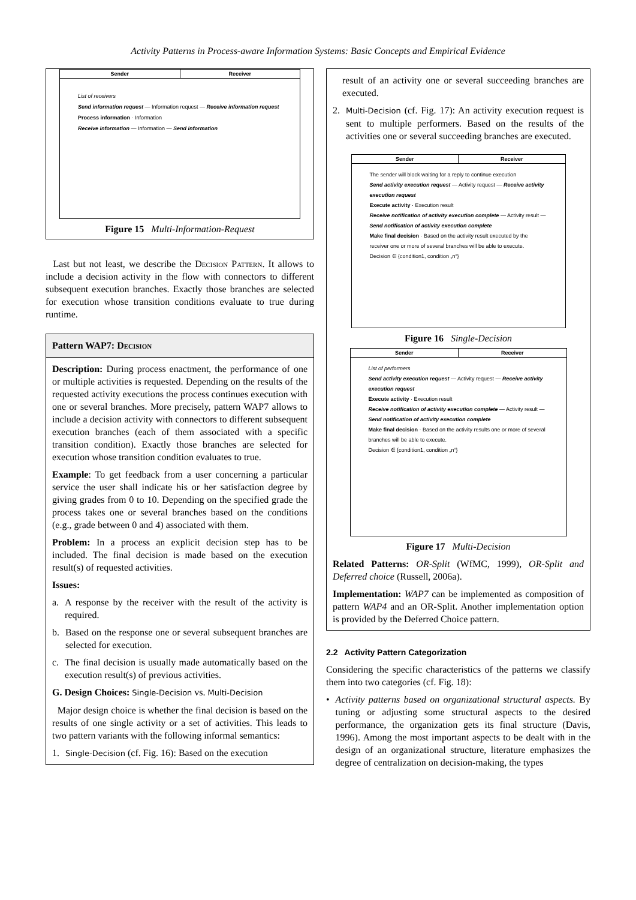Activity Patterns in Process-aware Information Systems: Basic Concepts and Empirical Evidence
Sender Receiver
List of receivers
Send information request — Information request — Receive information request
Process information · Information
Receive information — Information — Send information
Figure 15 Multi-Information-Request
Last but not least, we describe the Decision Pattern. It allows to include a decision activity in the flow with connectors to different subsequent execution branches. Exactly those branches are selected for execution whose transition conditions evaluate to true during runtime.
Pattern WAP7: Decision
Description: During process enactment, the performance of one or multiple activities is requested. Depending on the results of the requested activity executions the process continues execution with one or several branches. More precisely, pattern WAP7 allows to include a decision activity with connectors to different subsequent execution branches (each of them associated with a specific transition condition). Exactly those branches are selected for execution whose transition condition evaluates to true.
Example: To get feedback from a user concerning a particular service the user shall indicate his or her satisfaction degree by giving grades from 0 to 10. Depending on the specified grade the process takes one or several branches based on the conditions (e.g., grade between 0 and 4) associated with them.
Problem: In a process an explicit decision step has to be included. The final decision is made based on the execution result(s) of requested activities.
Issues:
a. A response by the receiver with the result of the activity is required.
b. Based on the response one or several subsequent branches are selected for execution.
c. The final decision is usually made automatically based on the execution result(s) of previous activities.
G. Design Choices: Single-Decision vs. Multi-Decision
Major design choice is whether the final decision is based on the results of one single activity or a set of activities. This leads to two pattern variants with the following informal semantics:
1. Single-Decision (cf. Fig. 16): Based on the execution
result of an activity one or several succeeding branches are executed.
2. Multi-Decision (cf. Fig. 17): An activity execution request is sent to multiple performers. Based on the results of the activities one or several succeeding branches are executed.
Sender Receiver
The sender will block waiting for a reply to continue execution
Send activity execution request — Activity request — Receive activity execution request
Execute activity · Execution result
Receive notification of activity execution complete — Activity result — Send notification of activity execution complete
Make final decision · Based on the activity result executed by the receiver one or more of several branches will be able to execute.
Decision ∈ {condition1, condition „n“}
Figure 16 Single-Decision
Sender Receiver
List of performers
Send activity execution request — Activity request — Receive activity execution request
Execute activity · Execution result
Receive notification of activity execution complete — Activity result — Send notification of activity execution complete
Make final decision · Based on the activity results one or more of several branches will be able to execute.
Decision ∈ {condition1, condition „n“}
Figure 17 Multi-Decision
Related Patterns: OR-Split (WfMC, 1999), OR-Split and Deferred choice (Russell, 2006a).
Implementation: WAP7 can be implemented as composition of pattern WAP4 and an OR-Split. Another implementation option is provided by the Deferred Choice pattern.
2.2 Activity Pattern Categorization
Considering the specific characteristics of the patterns we classify them into two categories (cf. Fig. 18):
• Activity patterns based on organizational structural aspects. By tuning or adjusting some structural aspects to the desired performance, the organization gets its final structure (Davis, 1996). Among the most important aspects to be dealt with in the design of an organizational structure, literature emphasizes the degree of centralization on decision-making, the types